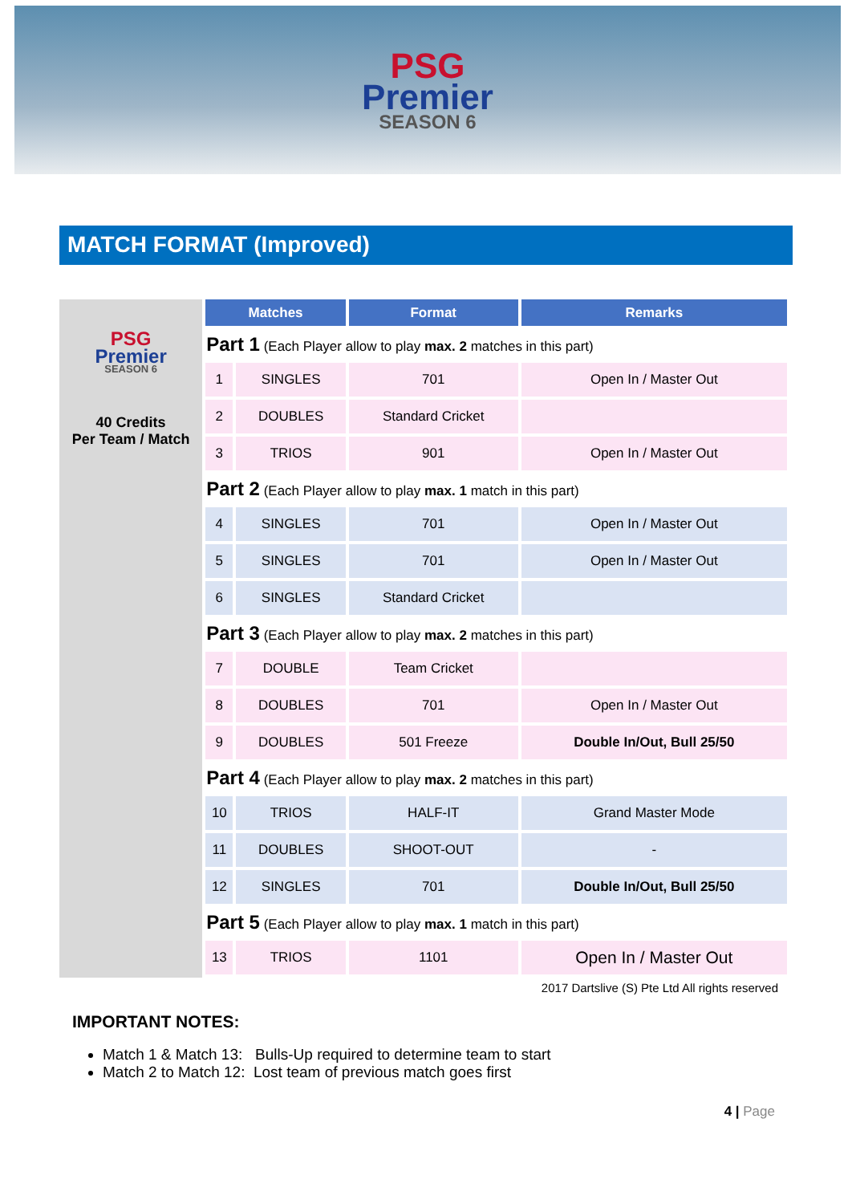PSG
Premier
SEASON 6
MATCH FORMAT (Improved)
PSG
Premier
SEASON 6
40 Credits
Per Team / Match
| Matches | | Format | Remarks |
| --- | --- | --- | --- |
| Part 1 (Each Player allow to play max. 2 matches in this part) | | | |
| 1 | SINGLES | 701 | Open In / Master Out |
| 2 | DOUBLES | Standard Cricket | |
| 3 | TRIOS | 901 | Open In / Master Out |
| Part 2 (Each Player allow to play max. 1 match in this part) | | | |
| 4 | SINGLES | 701 | Open In / Master Out |
| 5 | SINGLES | 701 | Open In / Master Out |
| 6 | SINGLES | Standard Cricket | |
| Part 3 (Each Player allow to play max. 2 matches in this part) | | | |
| 7 | DOUBLE | Team Cricket | |
| 8 | DOUBLES | 701 | Open In / Master Out |
| 9 | DOUBLES | 501 Freeze | Double In/Out, Bull 25/50 |
| Part 4 (Each Player allow to play max. 2 matches in this part) | | | |
| 10 | TRIOS | HALF-IT | Grand Master Mode |
| 11 | DOUBLES | SHOOT-OUT | - |
| 12 | SINGLES | 701 | Double In/Out, Bull 25/50 |
| Part 5 (Each Player allow to play max. 1 match in this part) | | | |
| 13 | TRIOS | 1101 | Open In / Master Out |
2017 Dartslive (S) Pte Ltd All rights reserved
IMPORTANT NOTES:
Match 1 & Match 13: Bulls-Up required to determine team to start
Match 2 to Match 12: Lost team of previous match goes first
4 | Page